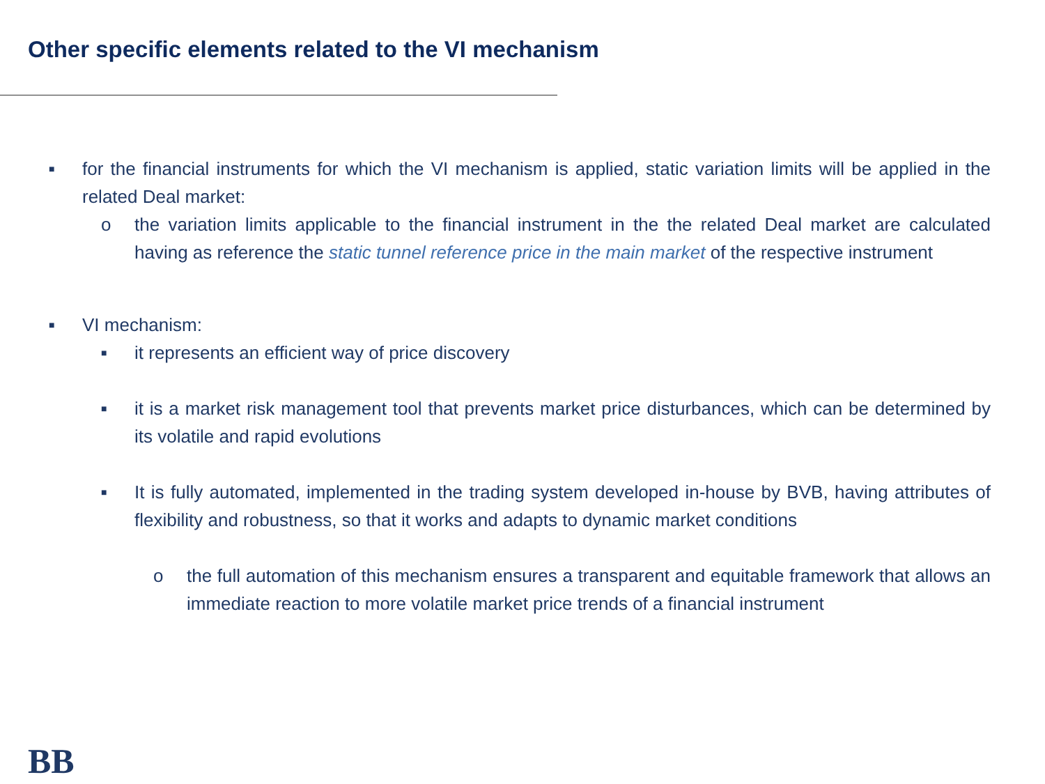Other specific elements related to the VI mechanism
■ for the financial instruments for which the VI mechanism is applied, static variation limits will be applied in the related Deal market:
o the variation limits applicable to the financial instrument in the the related Deal market are calculated having as reference the static tunnel reference price in the main market of the respective instrument
■ VI mechanism:
■ it represents an efficient way of price discovery
■ it is a market risk management tool that prevents market price disturbances, which can be determined by its volatile and rapid evolutions
■ It is fully automated, implemented in the trading system developed in-house by BVB, having attributes of flexibility and robustness, so that it works and adapts to dynamic market conditions
o the full automation of this mechanism ensures a transparent and equitable framework that allows an immediate reaction to more volatile market price trends of a financial instrument
BB